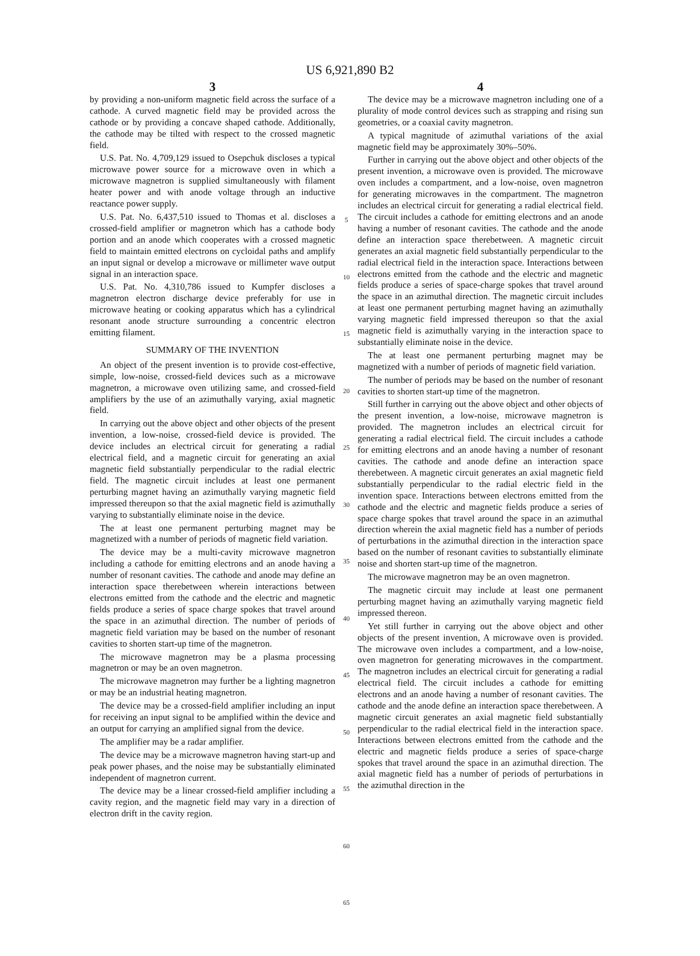US 6,921,890 B2
3
by providing a non-uniform magnetic field across the surface of a cathode. A curved magnetic field may be provided across the cathode or by providing a concave shaped cathode. Additionally, the cathode may be tilted with respect to the crossed magnetic field.
U.S. Pat. No. 4,709,129 issued to Osepchuk discloses a typical microwave power source for a microwave oven in which a microwave magnetron is supplied simultaneously with filament heater power and with anode voltage through an inductive reactance power supply.
U.S. Pat. No. 6,437,510 issued to Thomas et al. discloses a crossed-field amplifier or magnetron which has a cathode body portion and an anode which cooperates with a crossed magnetic field to maintain emitted electrons on cycloidal paths and amplify an input signal or develop a microwave or millimeter wave output signal in an interaction space.
U.S. Pat. No. 4,310,786 issued to Kumpfer discloses a magnetron electron discharge device preferably for use in microwave heating or cooking apparatus which has a cylindrical resonant anode structure surrounding a concentric electron emitting filament.
SUMMARY OF THE INVENTION
An object of the present invention is to provide cost-effective, simple, low-noise, crossed-field devices such as a microwave magnetron, a microwave oven utilizing same, and crossed-field amplifiers by the use of an azimuthally varying, axial magnetic field.
In carrying out the above object and other objects of the present invention, a low-noise, crossed-field device is provided. The device includes an electrical circuit for generating a radial electrical field, and a magnetic circuit for generating an axial magnetic field substantially perpendicular to the radial electric field. The magnetic circuit includes at least one permanent perturbing magnet having an azimuthally varying magnetic field impressed thereupon so that the axial magnetic field is azimuthally varying to substantially eliminate noise in the device.
The at least one permanent perturbing magnet may be magnetized with a number of periods of magnetic field variation.
The device may be a multi-cavity microwave magnetron including a cathode for emitting electrons and an anode having a number of resonant cavities. The cathode and anode may define an interaction space therebetween wherein interactions between electrons emitted from the cathode and the electric and magnetic fields produce a series of space charge spokes that travel around the space in an azimuthal direction. The number of periods of magnetic field variation may be based on the number of resonant cavities to shorten start-up time of the magnetron.
The microwave magnetron may be a plasma processing magnetron or may be an oven magnetron.
The microwave magnetron may further be a lighting magnetron or may be an industrial heating magnetron.
The device may be a crossed-field amplifier including an input for receiving an input signal to be amplified within the device and an output for carrying an amplified signal from the device.
The amplifier may be a radar amplifier.
The device may be a microwave magnetron having start-up and peak power phases, and the noise may be substantially eliminated independent of magnetron current.
The device may be a linear crossed-field amplifier including a cavity region, and the magnetic field may vary in a direction of electron drift in the cavity region.
5
10
15
20
25
30
35
40
45
50
55
60
65
4
The device may be a microwave magnetron including one of a plurality of mode control devices such as strapping and rising sun geometries, or a coaxial cavity magnetron.
A typical magnitude of azimuthal variations of the axial magnetic field may be approximately 30%–50%.
Further in carrying out the above object and other objects of the present invention, a microwave oven is provided. The microwave oven includes a compartment, and a low-noise, oven magnetron for generating microwaves in the compartment. The magnetron includes an electrical circuit for generating a radial electrical field. The circuit includes a cathode for emitting electrons and an anode having a number of resonant cavities. The cathode and the anode define an interaction space therebetween. A magnetic circuit generates an axial magnetic field substantially perpendicular to the radial electrical field in the interaction space. Interactions between electrons emitted from the cathode and the electric and magnetic fields produce a series of space-charge spokes that travel around the space in an azimuthal direction. The magnetic circuit includes at least one permanent perturbing magnet having an azimuthally varying magnetic field impressed thereupon so that the axial magnetic field is azimuthally varying in the interaction space to substantially eliminate noise in the device.
The at least one permanent perturbing magnet may be magnetized with a number of periods of magnetic field variation.
The number of periods may be based on the number of resonant cavities to shorten start-up time of the magnetron.
Still further in carrying out the above object and other objects of the present invention, a low-noise, microwave magnetron is provided. The magnetron includes an electrical circuit for generating a radial electrical field. The circuit includes a cathode for emitting electrons and an anode having a number of resonant cavities. The cathode and anode define an interaction space therebetween. A magnetic circuit generates an axial magnetic field substantially perpendicular to the radial electric field in the invention space. Interactions between electrons emitted from the cathode and the electric and magnetic fields produce a series of space charge spokes that travel around the space in an azimuthal direction wherein the axial magnetic field has a number of periods of perturbations in the azimuthal direction in the interaction space based on the number of resonant cavities to substantially eliminate noise and shorten start-up time of the magnetron.
The microwave magnetron may be an oven magnetron.
The magnetic circuit may include at least one permanent perturbing magnet having an azimuthally varying magnetic field impressed thereon.
Yet still further in carrying out the above object and other objects of the present invention, A microwave oven is provided. The microwave oven includes a compartment, and a low-noise, oven magnetron for generating microwaves in the compartment. The magnetron includes an electrical circuit for generating a radial electrical field. The circuit includes a cathode for emitting electrons and an anode having a number of resonant cavities. The cathode and the anode define an interaction space therebetween. A magnetic circuit generates an axial magnetic field substantially perpendicular to the radial electrical field in the interaction space. Interactions between electrons emitted from the cathode and the electric and magnetic fields produce a series of space-charge spokes that travel around the space in an azimuthal direction. The axial magnetic field has a number of periods of perturbations in the azimuthal direction in the